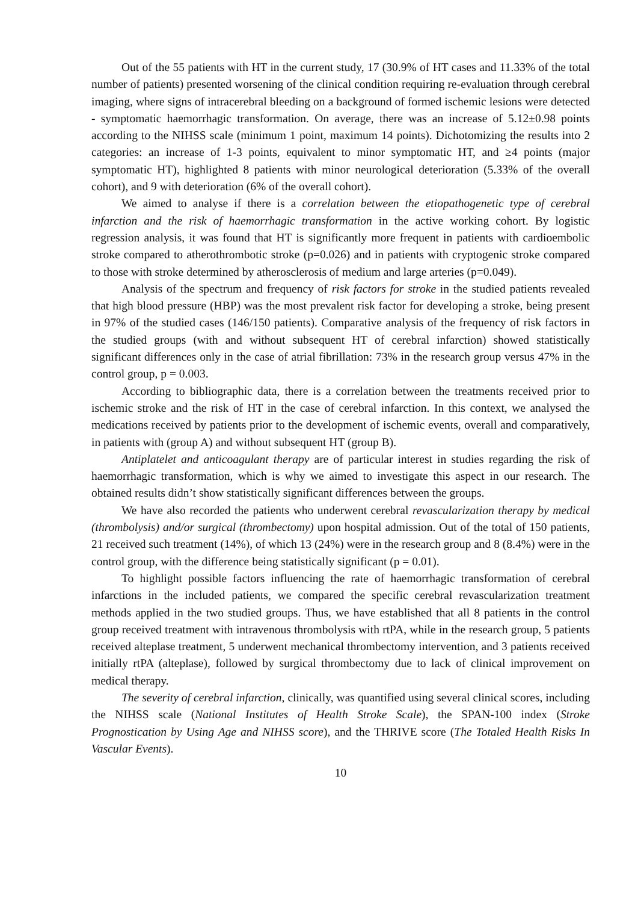Out of the 55 patients with HT in the current study, 17 (30.9% of HT cases and 11.33% of the total number of patients) presented worsening of the clinical condition requiring re-evaluation through cerebral imaging, where signs of intracerebral bleeding on a background of formed ischemic lesions were detected - symptomatic haemorrhagic transformation. On average, there was an increase of 5.12±0.98 points according to the NIHSS scale (minimum 1 point, maximum 14 points). Dichotomizing the results into 2 categories: an increase of 1-3 points, equivalent to minor symptomatic HT, and ≥4 points (major symptomatic HT), highlighted 8 patients with minor neurological deterioration (5.33% of the overall cohort), and 9 with deterioration (6% of the overall cohort).
We aimed to analyse if there is a correlation between the etiopathogenetic type of cerebral infarction and the risk of haemorrhagic transformation in the active working cohort. By logistic regression analysis, it was found that HT is significantly more frequent in patients with cardioembolic stroke compared to atherothrombotic stroke (p=0.026) and in patients with cryptogenic stroke compared to those with stroke determined by atherosclerosis of medium and large arteries (p=0.049).
Analysis of the spectrum and frequency of risk factors for stroke in the studied patients revealed that high blood pressure (HBP) was the most prevalent risk factor for developing a stroke, being present in 97% of the studied cases (146/150 patients). Comparative analysis of the frequency of risk factors in the studied groups (with and without subsequent HT of cerebral infarction) showed statistically significant differences only in the case of atrial fibrillation: 73% in the research group versus 47% in the control group, p = 0.003.
According to bibliographic data, there is a correlation between the treatments received prior to ischemic stroke and the risk of HT in the case of cerebral infarction. In this context, we analysed the medications received by patients prior to the development of ischemic events, overall and comparatively, in patients with (group A) and without subsequent HT (group B).
Antiplatelet and anticoagulant therapy are of particular interest in studies regarding the risk of haemorrhagic transformation, which is why we aimed to investigate this aspect in our research. The obtained results didn’t show statistically significant differences between the groups.
We have also recorded the patients who underwent cerebral revascularization therapy by medical (thrombolysis) and/or surgical (thrombectomy) upon hospital admission. Out of the total of 150 patients, 21 received such treatment (14%), of which 13 (24%) were in the research group and 8 (8.4%) were in the control group, with the difference being statistically significant (p = 0.01).
To highlight possible factors influencing the rate of haemorrhagic transformation of cerebral infarctions in the included patients, we compared the specific cerebral revascularization treatment methods applied in the two studied groups. Thus, we have established that all 8 patients in the control group received treatment with intravenous thrombolysis with rtPA, while in the research group, 5 patients received alteplase treatment, 5 underwent mechanical thrombectomy intervention, and 3 patients received initially rtPA (alteplase), followed by surgical thrombectomy due to lack of clinical improvement on medical therapy.
The severity of cerebral infarction, clinically, was quantified using several clinical scores, including the NIHSS scale (National Institutes of Health Stroke Scale), the SPAN-100 index (Stroke Prognostication by Using Age and NIHSS score), and the THRIVE score (The Totaled Health Risks In Vascular Events).
10